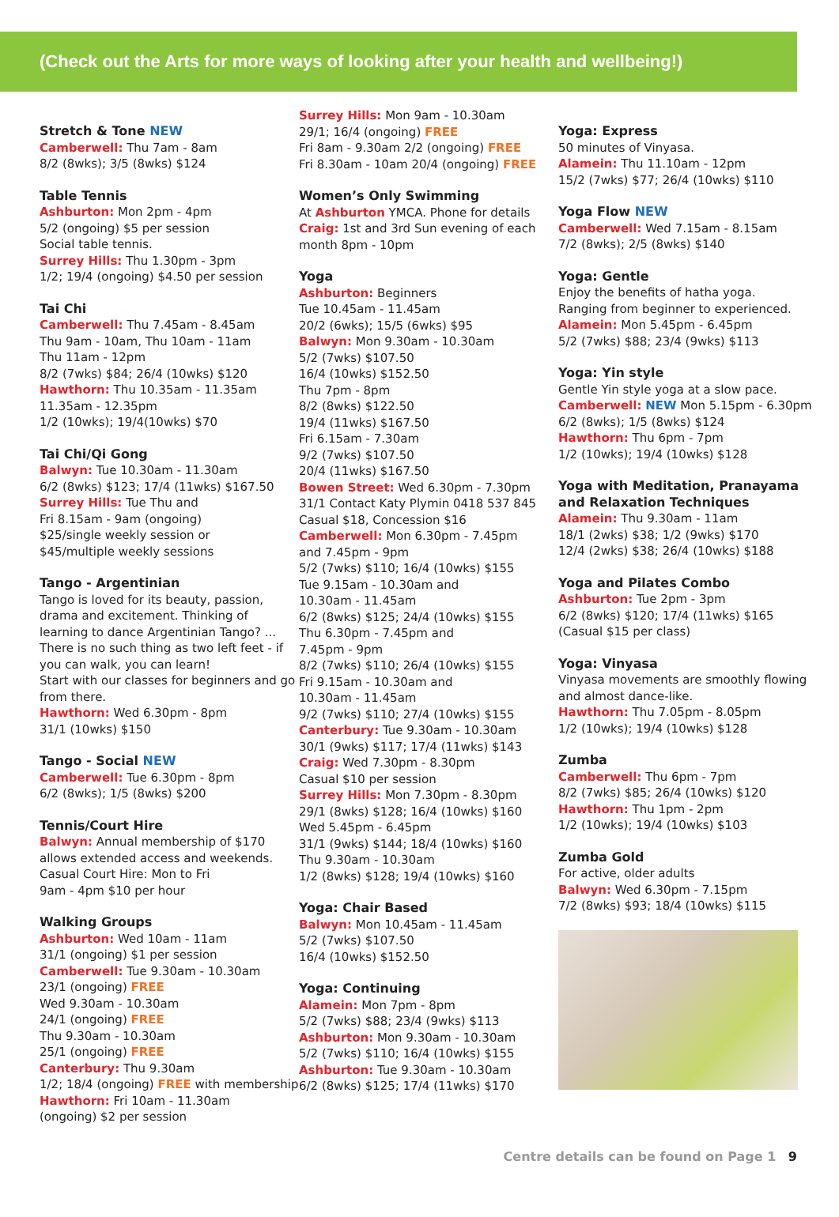(Check out the Arts for more ways of looking after your health and wellbeing!)
Stretch & Tone NEW
Camberwell: Thu 7am - 8am
8/2 (8wks); 3/5 (8wks) $124
Table Tennis
Ashburton: Mon 2pm - 4pm
5/2 (ongoing) $5 per session
Social table tennis.
Surrey Hills: Thu 1.30pm - 3pm
1/2; 19/4 (ongoing) $4.50 per session
Tai Chi
Camberwell: Thu 7.45am - 8.45am
Thu 9am - 10am, Thu 10am - 11am
Thu 11am - 12pm
8/2 (7wks) $84; 26/4 (10wks) $120
Hawthorn: Thu 10.35am - 11.35am
11.35am - 12.35pm
1/2 (10wks); 19/4(10wks) $70
Tai Chi/Qi Gong
Balwyn: Tue 10.30am - 11.30am
6/2 (8wks) $123; 17/4 (11wks) $167.50
Surrey Hills: Tue Thu and
Fri 8.15am - 9am (ongoing)
$25/single weekly session or
$45/multiple weekly sessions
Tango - Argentinian
Tango is loved for its beauty, passion, drama and excitement. Thinking of learning to dance Argentinian Tango? ... There is no such thing as two left feet - if you can walk, you can learn!
Start with our classes for beginners and go from there.
Hawthorn: Wed 6.30pm - 8pm
31/1 (10wks) $150
Tango - Social NEW
Camberwell: Tue 6.30pm - 8pm
6/2 (8wks); 1/5 (8wks) $200
Tennis/Court Hire
Balwyn: Annual membership of $170 allows extended access and weekends.
Casual Court Hire: Mon to Fri
9am - 4pm $10 per hour
Walking Groups
Ashburton: Wed 10am - 11am
31/1 (ongoing) $1 per session
Camberwell: Tue 9.30am - 10.30am
23/1 (ongoing) FREE
Wed 9.30am - 10.30am
24/1 (ongoing) FREE
Thu 9.30am - 10.30am
25/1 (ongoing) FREE
Canterbury: Thu 9.30am
1/2; 18/4 (ongoing) FREE with membership
Hawthorn: Fri 10am - 11.30am
(ongoing) $2 per session
Surrey Hills: Mon 9am - 10.30am
29/1; 16/4 (ongoing) FREE
Fri 8am - 9.30am 2/2 (ongoing) FREE
Fri 8.30am - 10am 20/4 (ongoing) FREE
Women’s Only Swimming
At Ashburton YMCA. Phone for details
Craig: 1st and 3rd Sun evening of each month 8pm - 10pm
Yoga
Ashburton: Beginners
Tue 10.45am - 11.45am
20/2 (6wks); 15/5 (6wks) $95
Balwyn: Mon 9.30am - 10.30am
5/2 (7wks) $107.50
16/4 (10wks) $152.50
Thu 7pm - 8pm
8/2 (8wks) $122.50
19/4 (11wks) $167.50
Fri 6.15am - 7.30am
9/2 (7wks) $107.50
20/4 (11wks) $167.50
Bowen Street: Wed 6.30pm - 7.30pm
31/1 Contact Katy Plymin 0418 537 845
Casual $18, Concession $16
Camberwell: Mon 6.30pm - 7.45pm
and 7.45pm - 9pm
5/2 (7wks) $110; 16/4 (10wks) $155
Tue 9.15am - 10.30am and
10.30am - 11.45am
6/2 (8wks) $125; 24/4 (10wks) $155
Thu 6.30pm - 7.45pm and
7.45pm - 9pm
8/2 (7wks) $110; 26/4 (10wks) $155
Fri 9.15am - 10.30am and
10.30am - 11.45am
9/2 (7wks) $110; 27/4 (10wks) $155
Canterbury: Tue 9.30am - 10.30am
30/1 (9wks) $117; 17/4 (11wks) $143
Craig: Wed 7.30pm - 8.30pm
Casual $10 per session
Surrey Hills: Mon 7.30pm - 8.30pm
29/1 (8wks) $128; 16/4 (10wks) $160
Wed 5.45pm - 6.45pm
31/1 (9wks) $144; 18/4 (10wks) $160
Thu 9.30am - 10.30am
1/2 (8wks) $128; 19/4 (10wks) $160
Yoga: Chair Based
Balwyn: Mon 10.45am - 11.45am
5/2 (7wks) $107.50
16/4 (10wks) $152.50
Yoga: Continuing
Alamein: Mon 7pm - 8pm
5/2 (7wks) $88; 23/4 (9wks) $113
Ashburton: Mon 9.30am - 10.30am
5/2 (7wks) $110; 16/4 (10wks) $155
Ashburton: Tue 9.30am - 10.30am
6/2 (8wks) $125; 17/4 (11wks) $170
Yoga: Express
50 minutes of Vinyasa.
Alamein: Thu 11.10am - 12pm
15/2 (7wks) $77; 26/4 (10wks) $110
Yoga Flow NEW
Camberwell: Wed 7.15am - 8.15am
7/2 (8wks); 2/5 (8wks) $140
Yoga: Gentle
Enjoy the benefits of hatha yoga.
Ranging from beginner to experienced.
Alamein: Mon 5.45pm - 6.45pm
5/2 (7wks) $88; 23/4 (9wks) $113
Yoga: Yin style
Gentle Yin style yoga at a slow pace.
Camberwell: NEW Mon 5.15pm - 6.30pm
6/2 (8wks); 1/5 (8wks) $124
Hawthorn: Thu 6pm - 7pm
1/2 (10wks); 19/4 (10wks) $128
Yoga with Meditation, Pranayama and Relaxation Techniques
Alamein: Thu 9.30am - 11am
18/1 (2wks) $38; 1/2 (9wks) $170
12/4 (2wks) $38; 26/4 (10wks) $188
Yoga and Pilates Combo
Ashburton: Tue 2pm - 3pm
6/2 (8wks) $120; 17/4 (11wks) $165
(Casual $15 per class)
Yoga: Vinyasa
Vinyasa movements are smoothly flowing and almost dance-like.
Hawthorn: Thu 7.05pm - 8.05pm
1/2 (10wks); 19/4 (10wks) $128
Zumba
Camberwell: Thu 6pm - 7pm
8/2 (7wks) $85; 26/4 (10wks) $120
Hawthorn: Thu 1pm - 2pm
1/2 (10wks); 19/4 (10wks) $103
Zumba Gold
For active, older adults
Balwyn: Wed 6.30pm - 7.15pm
7/2 (8wks) $93; 18/4 (10wks) $115
Centre details can be found on Page 1 9